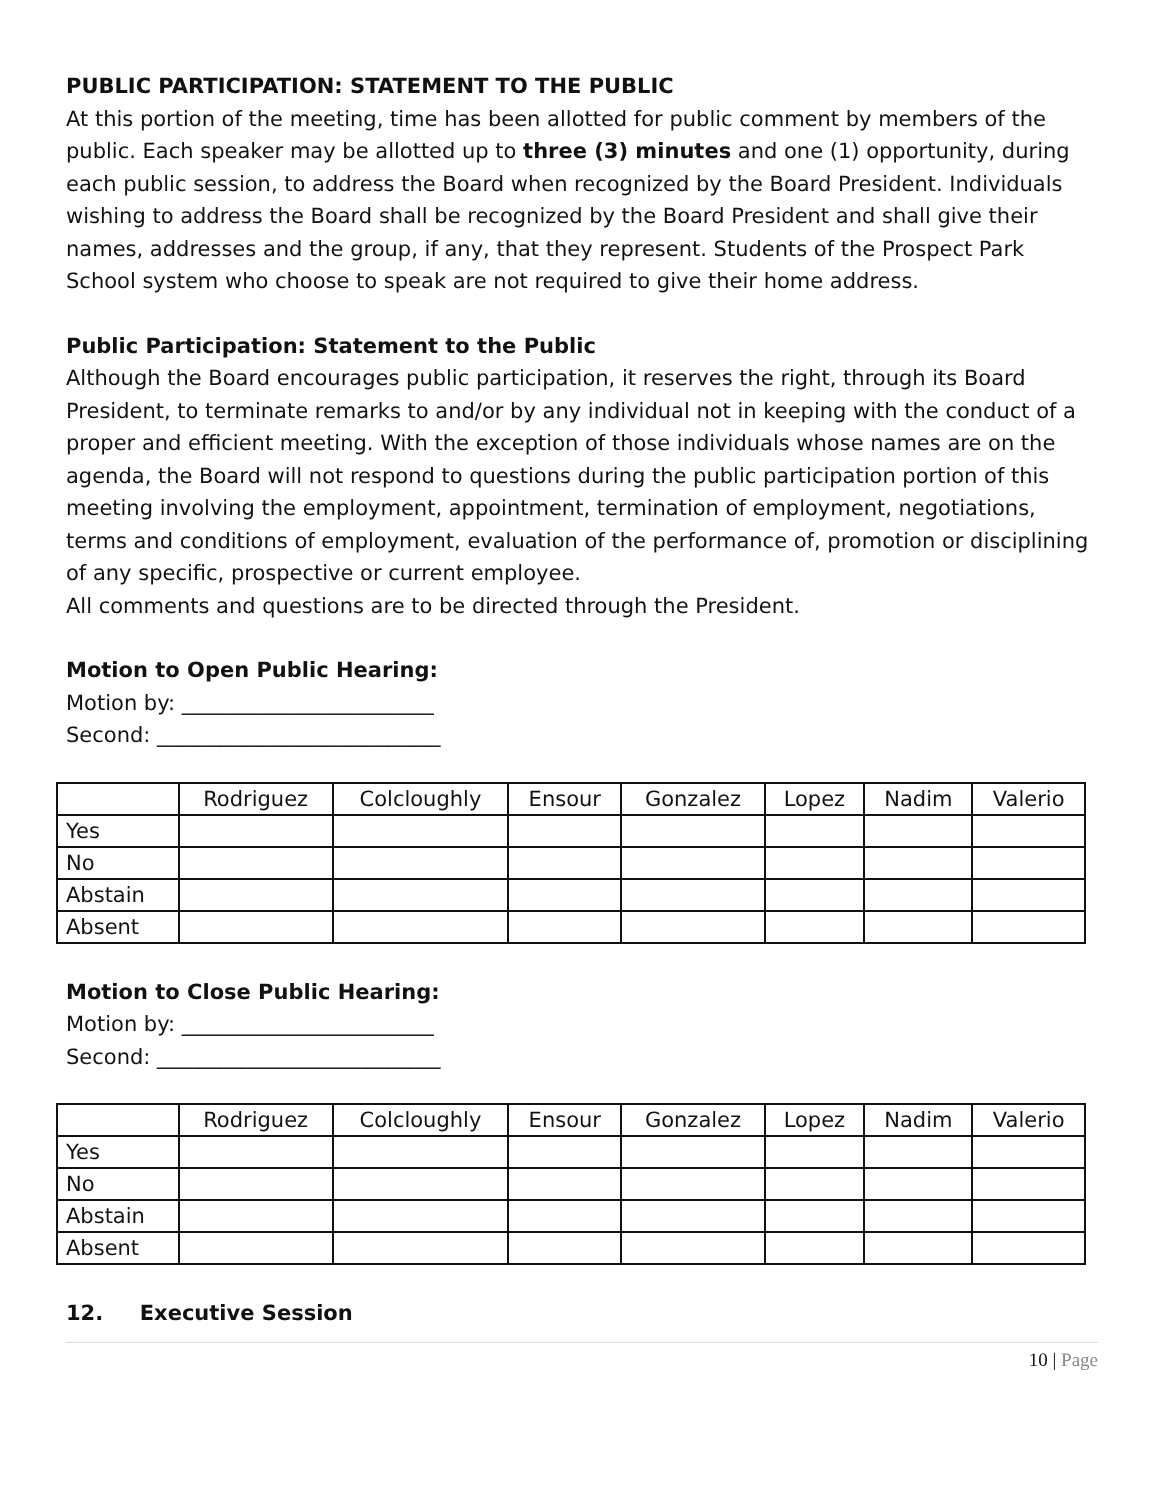PUBLIC PARTICIPATION: STATEMENT TO THE PUBLIC
At this portion of the meeting, time has been allotted for public comment by members of the public. Each speaker may be allotted up to three (3) minutes and one (1) opportunity, during each public session, to address the Board when recognized by the Board President. Individuals wishing to address the Board shall be recognized by the Board President and shall give their names, addresses and the group, if any, that they represent. Students of the Prospect Park School system who choose to speak are not required to give their home address.
Public Participation: Statement to the Public
Although the Board encourages public participation, it reserves the right, through its Board President, to terminate remarks to and/or by any individual not in keeping with the conduct of a proper and efficient meeting. With the exception of those individuals whose names are on the agenda, the Board will not respond to questions during the public participation portion of this meeting involving the employment, appointment, termination of employment, negotiations, terms and conditions of employment, evaluation of the performance of, promotion or disciplining of any specific, prospective or current employee.
All comments and questions are to be directed through the President.
Motion to Open Public Hearing:
Motion by: ________________________
Second: ___________________________
| | Rodriguez | Colcloughly | Ensour | Gonzalez | Lopez | Nadim | Valerio |
| Yes | | | | | | | |
| No | | | | | | | |
| Abstain | | | | | | | |
| Absent | | | | | | | |
Motion to Close Public Hearing:
Motion by: ________________________
Second: ___________________________
| | Rodriguez | Colcloughly | Ensour | Gonzalez | Lopez | Nadim | Valerio |
| Yes | | | | | | | |
| No | | | | | | | |
| Abstain | | | | | | | |
| Absent | | | | | | | |
12. Executive Session
10 | Page